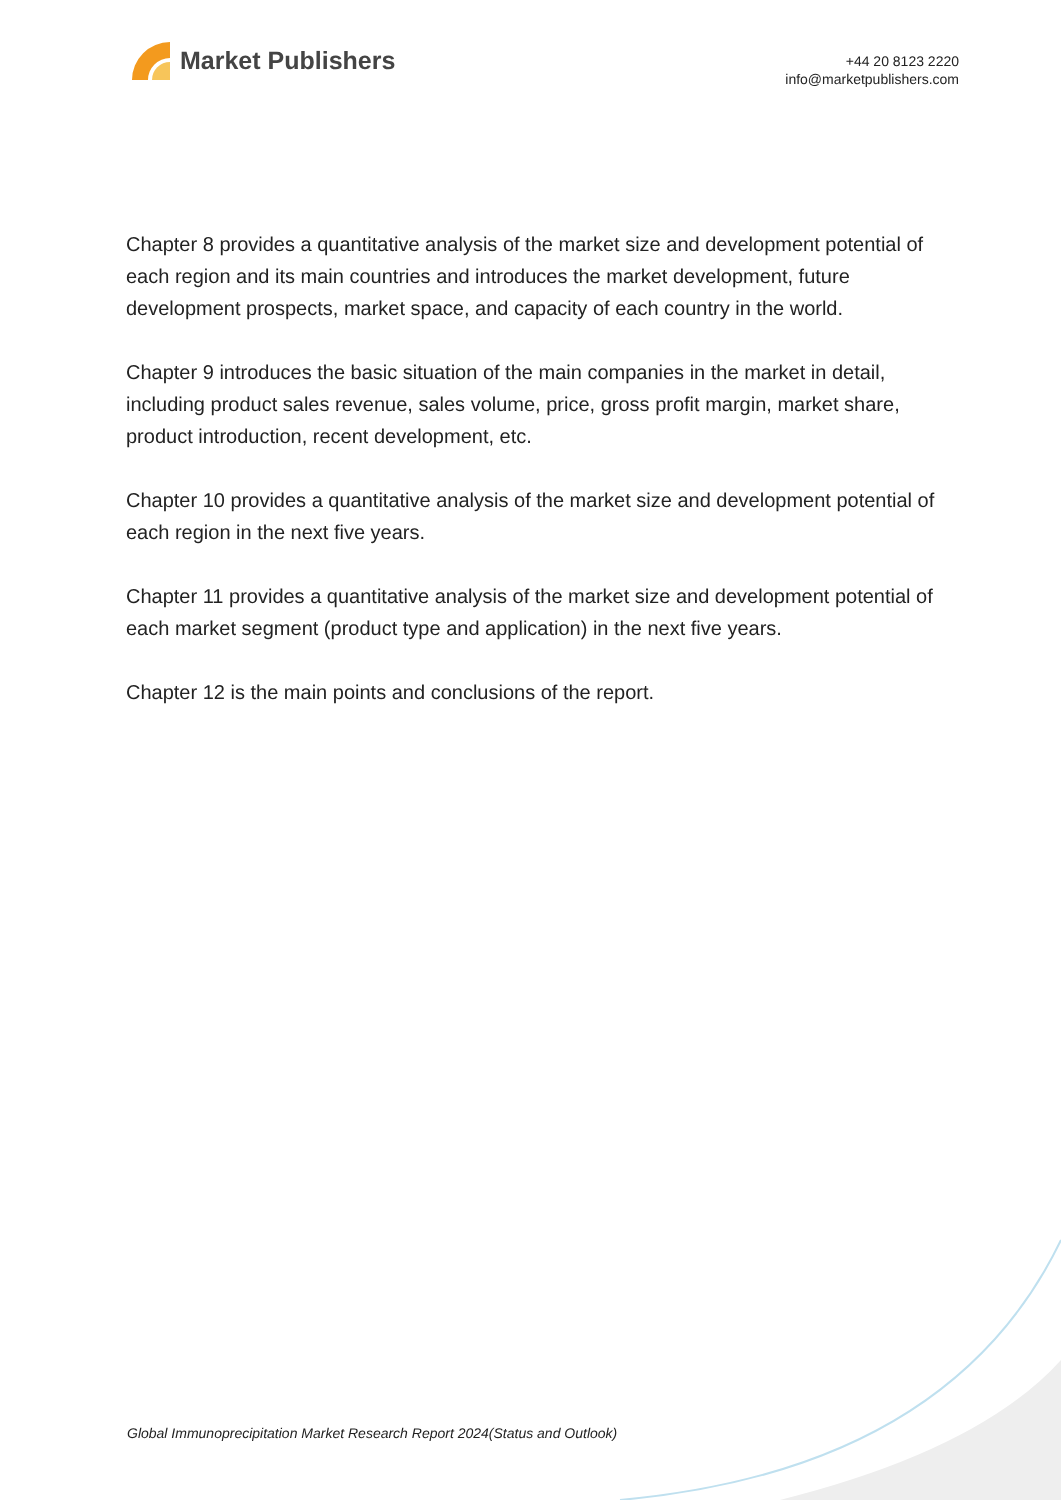Market Publishers
+44 20 8123 2220
info@marketpublishers.com
Chapter 8 provides a quantitative analysis of the market size and development potential of each region and its main countries and introduces the market development, future development prospects, market space, and capacity of each country in the world.
Chapter 9 introduces the basic situation of the main companies in the market in detail, including product sales revenue, sales volume, price, gross profit margin, market share, product introduction, recent development, etc.
Chapter 10 provides a quantitative analysis of the market size and development potential of each region in the next five years.
Chapter 11 provides a quantitative analysis of the market size and development potential of each market segment (product type and application) in the next five years.
Chapter 12 is the main points and conclusions of the report.
Global Immunoprecipitation Market Research Report 2024(Status and Outlook)